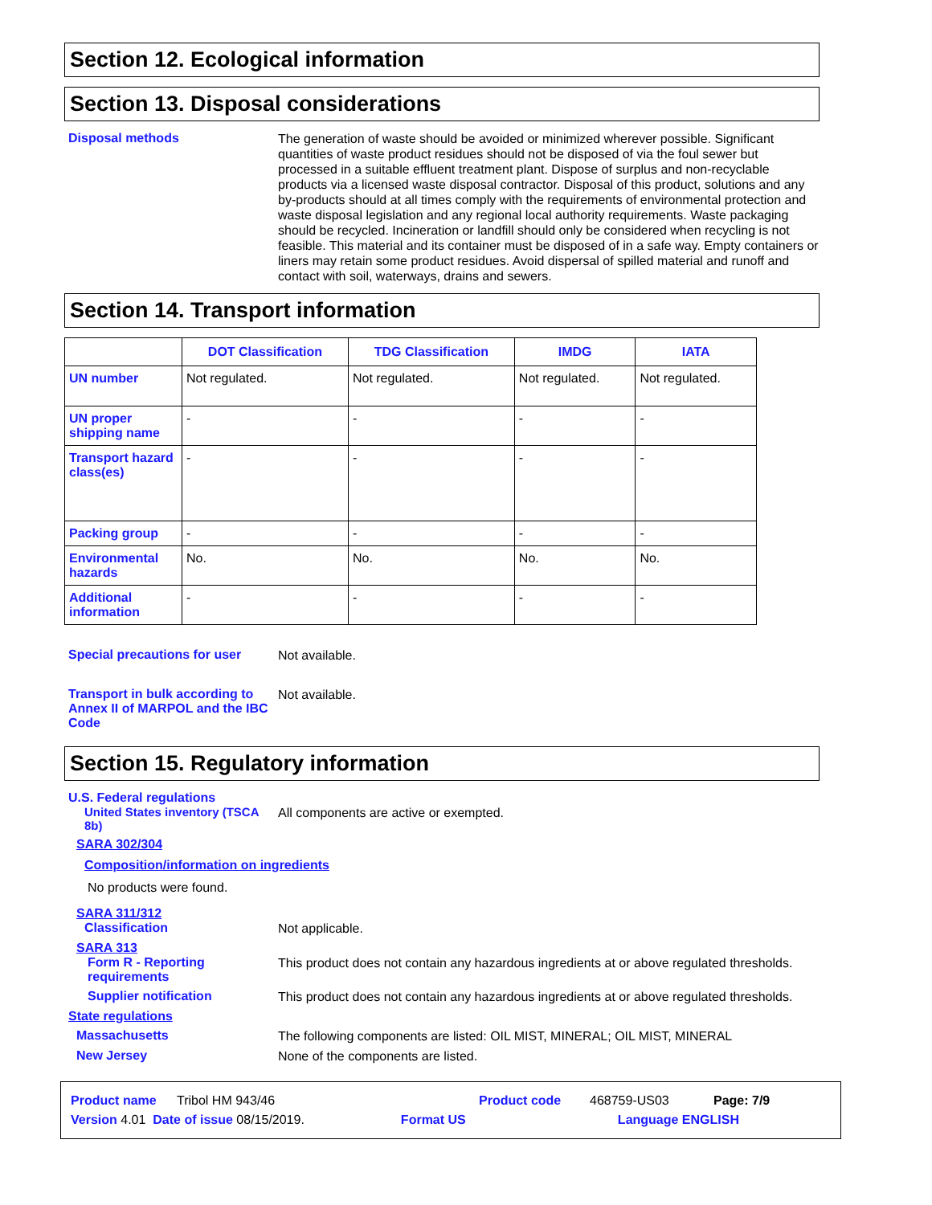Section 12. Ecological information
Section 13. Disposal considerations
Disposal methods
The generation of waste should be avoided or minimized wherever possible. Significant quantities of waste product residues should not be disposed of via the foul sewer but processed in a suitable effluent treatment plant. Dispose of surplus and non-recyclable products via a licensed waste disposal contractor. Disposal of this product, solutions and any by-products should at all times comply with the requirements of environmental protection and waste disposal legislation and any regional local authority requirements. Waste packaging should be recycled. Incineration or landfill should only be considered when recycling is not feasible. This material and its container must be disposed of in a safe way. Empty containers or liners may retain some product residues. Avoid dispersal of spilled material and runoff and contact with soil, waterways, drains and sewers.
Section 14. Transport information
| | DOT Classification | TDG Classification | IMDG | IATA |
| --- | --- | --- | --- | --- |
| UN number | Not regulated. | Not regulated. | Not regulated. | Not regulated. |
| UN proper shipping name | - | - | - | - |
| Transport hazard class(es) | - | - | - | - |
| Packing group | - | - | - | - |
| Environmental hazards | No. | No. | No. | No. |
| Additional information | - | - | - | - |
Special precautions for user
Not available.
Transport in bulk according to Annex II of MARPOL and the IBC Code
Not available.
Section 15. Regulatory information
U.S. Federal regulations
United States inventory (TSCA 8b)
All components are active or exempted.
SARA 302/304
Composition/information on ingredients
No products were found.
SARA 311/312
Classification
Not applicable.
SARA 313
Form R - Reporting requirements
This product does not contain any hazardous ingredients at or above regulated thresholds.
Supplier notification
This product does not contain any hazardous ingredients at or above regulated thresholds.
State regulations
Massachusetts
The following components are listed: OIL MIST, MINERAL; OIL MIST, MINERAL
New Jersey
None of the components are listed.
Product name Tribol HM 943/46 Product code 468759-US03 Page: 7/9
Version 4.01 Date of issue 08/15/2019. Format US Language ENGLISH